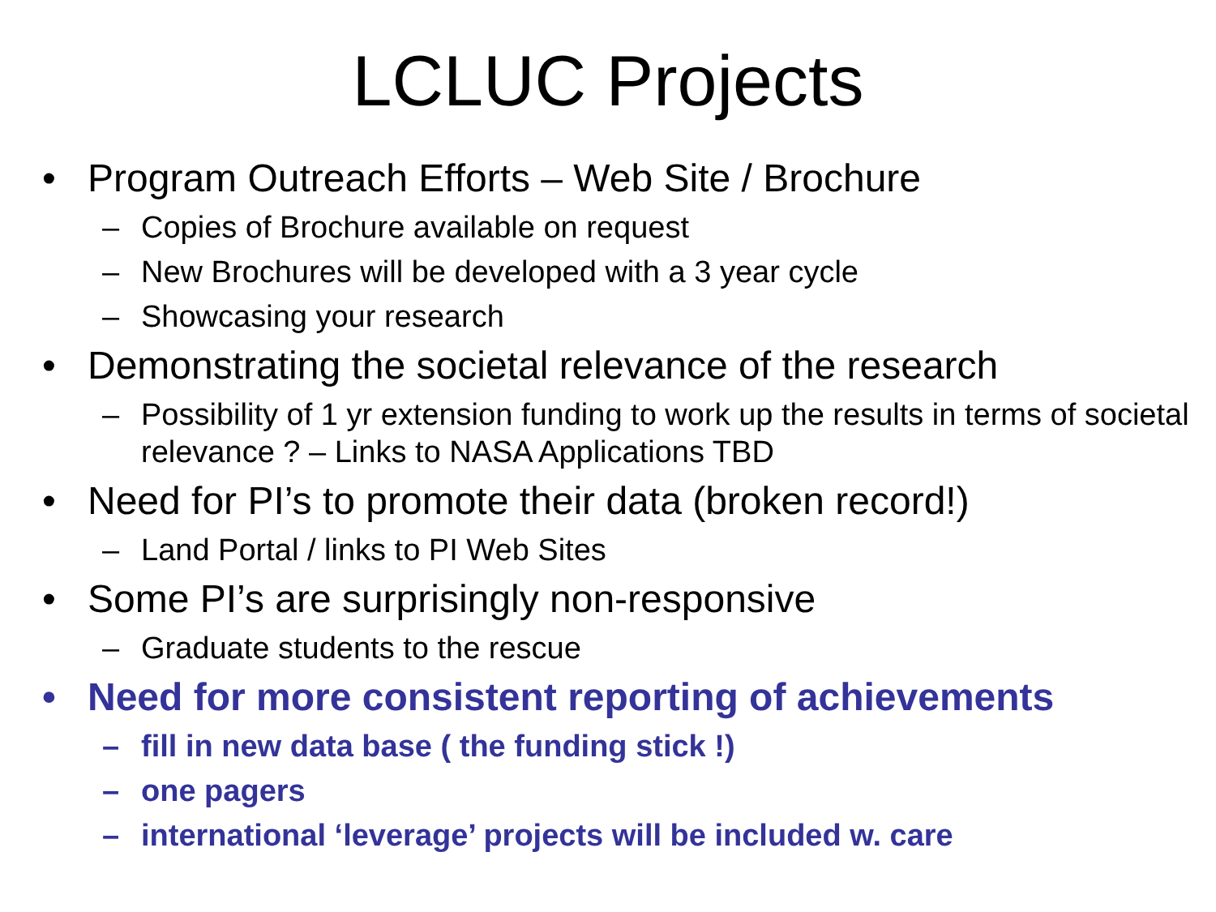LCLUC Projects
• Program Outreach Efforts – Web Site / Brochure
– Copies of Brochure available on request
– New Brochures will be developed with a 3 year cycle
– Showcasing your research
• Demonstrating the societal relevance of the research
– Possibility of 1 yr extension funding to work up the results in terms of societal relevance ? – Links to NASA Applications TBD
• Need for PI’s to promote their data (broken record!)
– Land Portal / links to PI Web Sites
• Some PI’s are surprisingly non-responsive
– Graduate students to the rescue
• Need for more consistent reporting of achievements
– fill in new data base ( the funding stick !)
– one pagers
– international ‘leverage’ projects will be included w. care